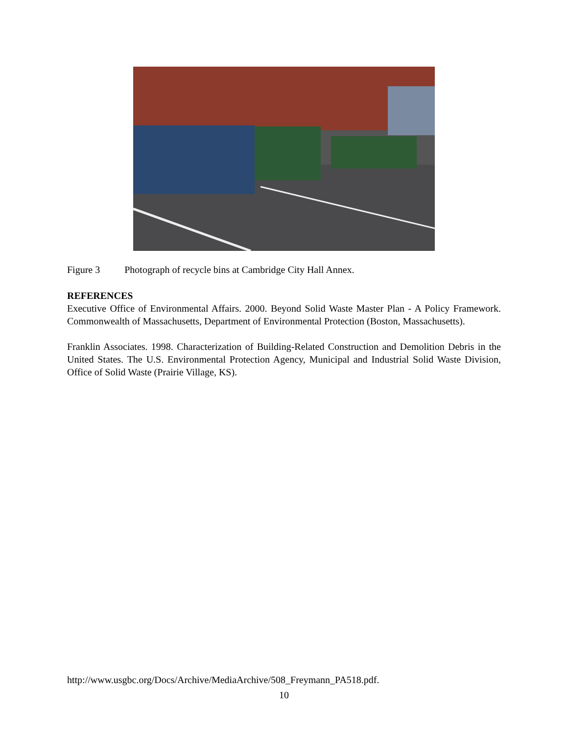Figure 3 Photograph of recycle bins at Cambridge City Hall Annex.
REFERENCES
Executive Office of Environmental Affairs. 2000. Beyond Solid Waste Master Plan - A Policy Framework. Commonwealth of Massachusetts, Department of Environmental Protection (Boston, Massachusetts).
Franklin Associates. 1998. Characterization of Building-Related Construction and Demolition Debris in the United States. The U.S. Environmental Protection Agency, Municipal and Industrial Solid Waste Division, Office of Solid Waste (Prairie Village, KS).
http://www.usgbc.org/Docs/Archive/MediaArchive/508_Freymann_PA518.pdf.
10